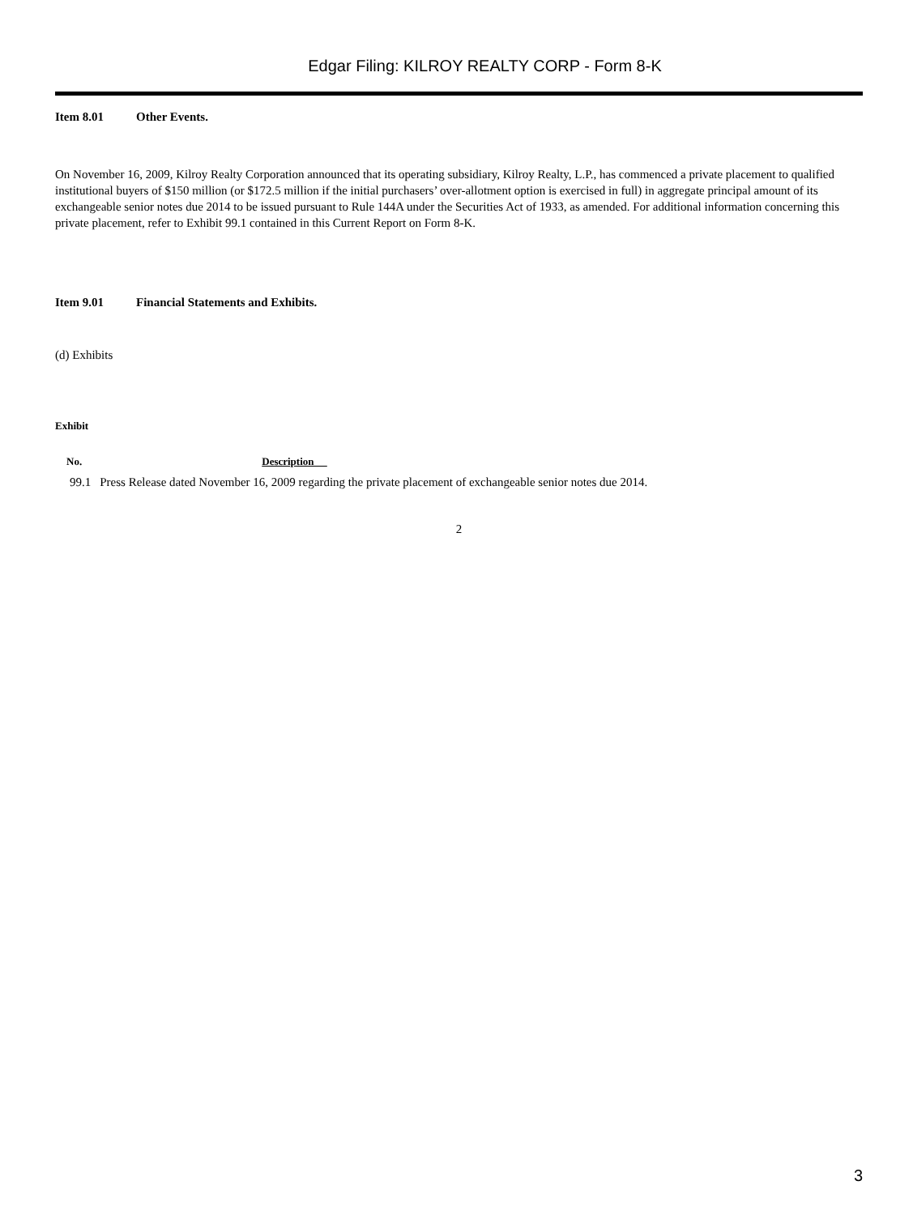Edgar Filing: KILROY REALTY CORP - Form 8-K
Item 8.01 Other Events.
On November 16, 2009, Kilroy Realty Corporation announced that its operating subsidiary, Kilroy Realty, L.P., has commenced a private placement to qualified institutional buyers of $150 million (or $172.5 million if the initial purchasers’ over-allotment option is exercised in full) in aggregate principal amount of its exchangeable senior notes due 2014 to be issued pursuant to Rule 144A under the Securities Act of 1933, as amended. For additional information concerning this private placement, refer to Exhibit 99.1 contained in this Current Report on Form 8-K.
Item 9.01 Financial Statements and Exhibits.
(d) Exhibits
| Exhibit | |
| --- | --- |
| No. | Description |
| 99.1 | Press Release dated November 16, 2009 regarding the private placement of exchangeable senior notes due 2014. |
2
3